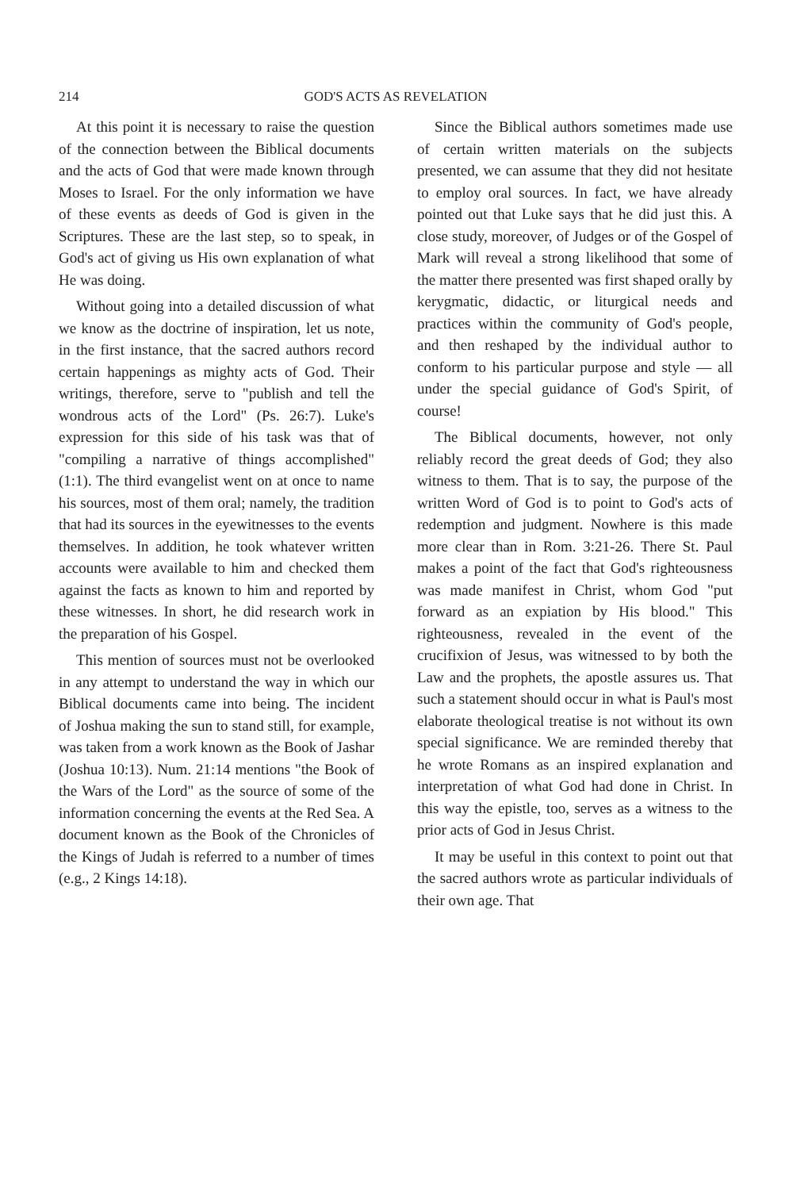214 GOD'S ACTS AS REVELATION
At this point it is necessary to raise the question of the connection between the Biblical documents and the acts of God that were made known through Moses to Israel. For the only information we have of these events as deeds of God is given in the Scriptures. These are the last step, so to speak, in God's act of giving us His own explanation of what He was doing.
Without going into a detailed discussion of what we know as the doctrine of inspiration, let us note, in the first instance, that the sacred authors record certain happenings as mighty acts of God. Their writings, therefore, serve to "publish and tell the wondrous acts of the Lord" (Ps. 26:7). Luke's expression for this side of his task was that of "compiling a narrative of things accomplished" (1:1). The third evangelist went on at once to name his sources, most of them oral; namely, the tradition that had its sources in the eyewitnesses to the events themselves. In addition, he took whatever written accounts were available to him and checked them against the facts as known to him and reported by these witnesses. In short, he did research work in the preparation of his Gospel.
This mention of sources must not be overlooked in any attempt to understand the way in which our Biblical documents came into being. The incident of Joshua making the sun to stand still, for example, was taken from a work known as the Book of Jashar (Joshua 10:13). Num. 21:14 mentions "the Book of the Wars of the Lord" as the source of some of the information concerning the events at the Red Sea. A document known as the Book of the Chronicles of the Kings of Judah is referred to a number of times (e.g., 2 Kings 14:18).
Since the Biblical authors sometimes made use of certain written materials on the subjects presented, we can assume that they did not hesitate to employ oral sources. In fact, we have already pointed out that Luke says that he did just this. A close study, moreover, of Judges or of the Gospel of Mark will reveal a strong likelihood that some of the matter there presented was first shaped orally by kerygmatic, didactic, or liturgical needs and practices within the community of God's people, and then reshaped by the individual author to conform to his particular purpose and style — all under the special guidance of God's Spirit, of course!
The Biblical documents, however, not only reliably record the great deeds of God; they also witness to them. That is to say, the purpose of the written Word of God is to point to God's acts of redemption and judgment. Nowhere is this made more clear than in Rom. 3:21-26. There St. Paul makes a point of the fact that God's righteousness was made manifest in Christ, whom God "put forward as an expiation by His blood." This righteousness, revealed in the event of the crucifixion of Jesus, was witnessed to by both the Law and the prophets, the apostle assures us. That such a statement should occur in what is Paul's most elaborate theological treatise is not without its own special significance. We are reminded thereby that he wrote Romans as an inspired explanation and interpretation of what God had done in Christ. In this way the epistle, too, serves as a witness to the prior acts of God in Jesus Christ.
It may be useful in this context to point out that the sacred authors wrote as particular individuals of their own age. That